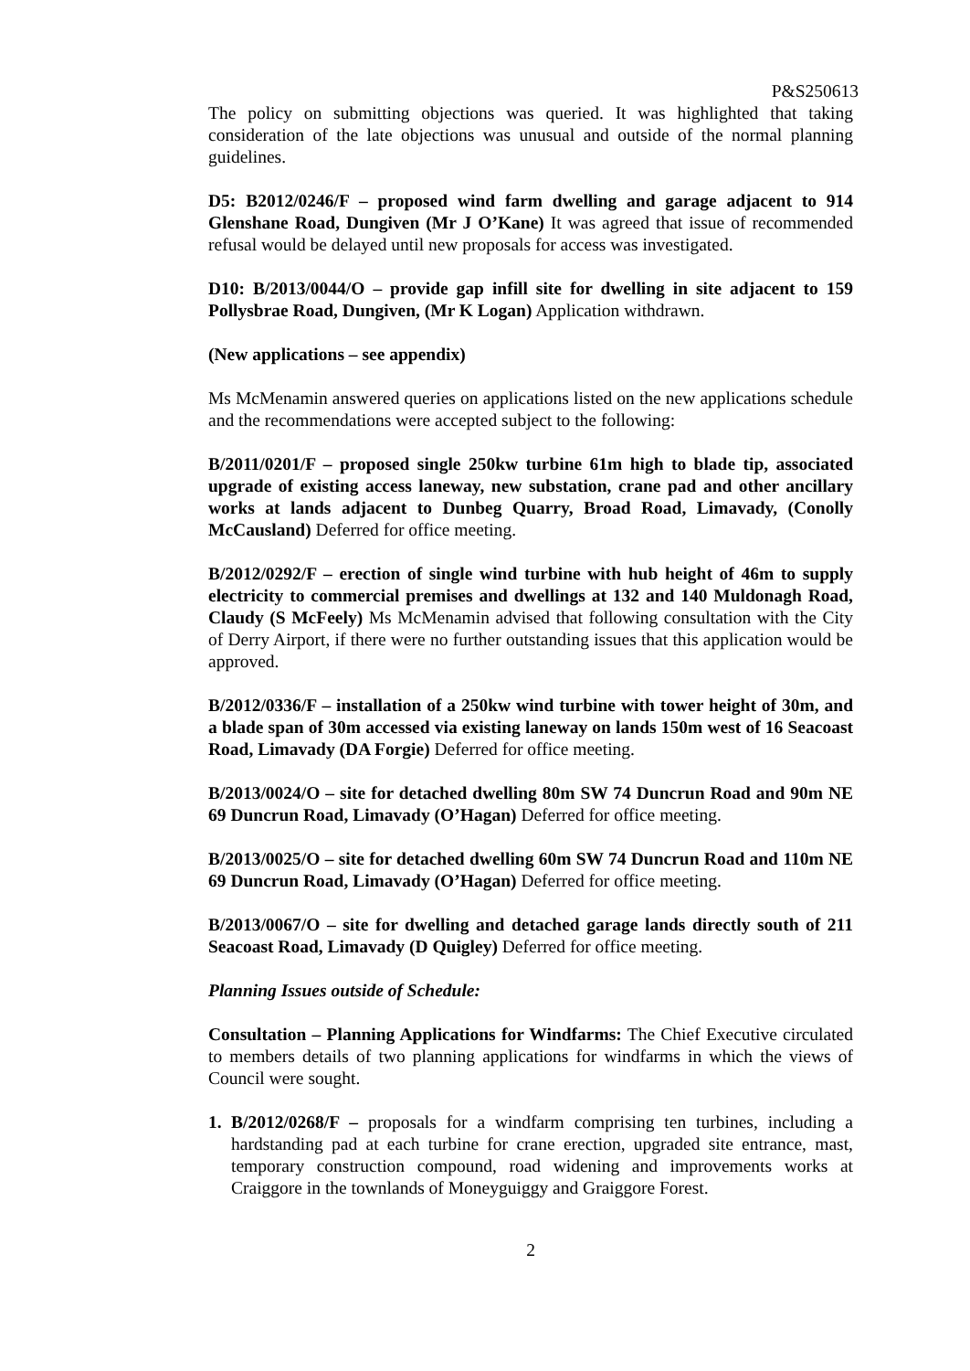P&S250613
The policy on submitting objections was queried. It was highlighted that taking consideration of the late objections was unusual and outside of the normal planning guidelines.
D5: B2012/0246/F – proposed wind farm dwelling and garage adjacent to 914 Glenshane Road, Dungiven (Mr J O’Kane) It was agreed that issue of recommended refusal would be delayed until new proposals for access was investigated.
D10: B/2013/0044/O – provide gap infill site for dwelling in site adjacent to 159 Pollysbrae Road, Dungiven, (Mr K Logan) Application withdrawn.
(New applications – see appendix)
Ms McMenamin answered queries on applications listed on the new applications schedule and the recommendations were accepted subject to the following:
B/2011/0201/F – proposed single 250kw turbine 61m high to blade tip, associated upgrade of existing access laneway, new substation, crane pad and other ancillary works at lands adjacent to Dunbeg Quarry, Broad Road, Limavady, (Conolly McCausland) Deferred for office meeting.
B/2012/0292/F – erection of single wind turbine with hub height of 46m to supply electricity to commercial premises and dwellings at 132 and 140 Muldonagh Road, Claudy (S McFeely) Ms McMenamin advised that following consultation with the City of Derry Airport, if there were no further outstanding issues that this application would be approved.
B/2012/0336/F – installation of a 250kw wind turbine with tower height of 30m, and a blade span of 30m accessed via existing laneway on lands 150m west of 16 Seacoast Road, Limavady (DA Forgie) Deferred for office meeting.
B/2013/0024/O – site for detached dwelling 80m SW 74 Duncrun Road and 90m NE 69 Duncrun Road, Limavady (O’Hagan) Deferred for office meeting.
B/2013/0025/O – site for detached dwelling 60m SW 74 Duncrun Road and 110m NE 69 Duncrun Road, Limavady (O’Hagan) Deferred for office meeting.
B/2013/0067/O – site for dwelling and detached garage lands directly south of 211 Seacoast Road, Limavady (D Quigley) Deferred for office meeting.
Planning Issues outside of Schedule:
Consultation – Planning Applications for Windfarms: The Chief Executive circulated to members details of two planning applications for windfarms in which the views of Council were sought.
1. B/2012/0268/F – proposals for a windfarm comprising ten turbines, including a hardstanding pad at each turbine for crane erection, upgraded site entrance, mast, temporary construction compound, road widening and improvements works at Craiggore in the townlands of Moneyguiggy and Graiggore Forest.
2